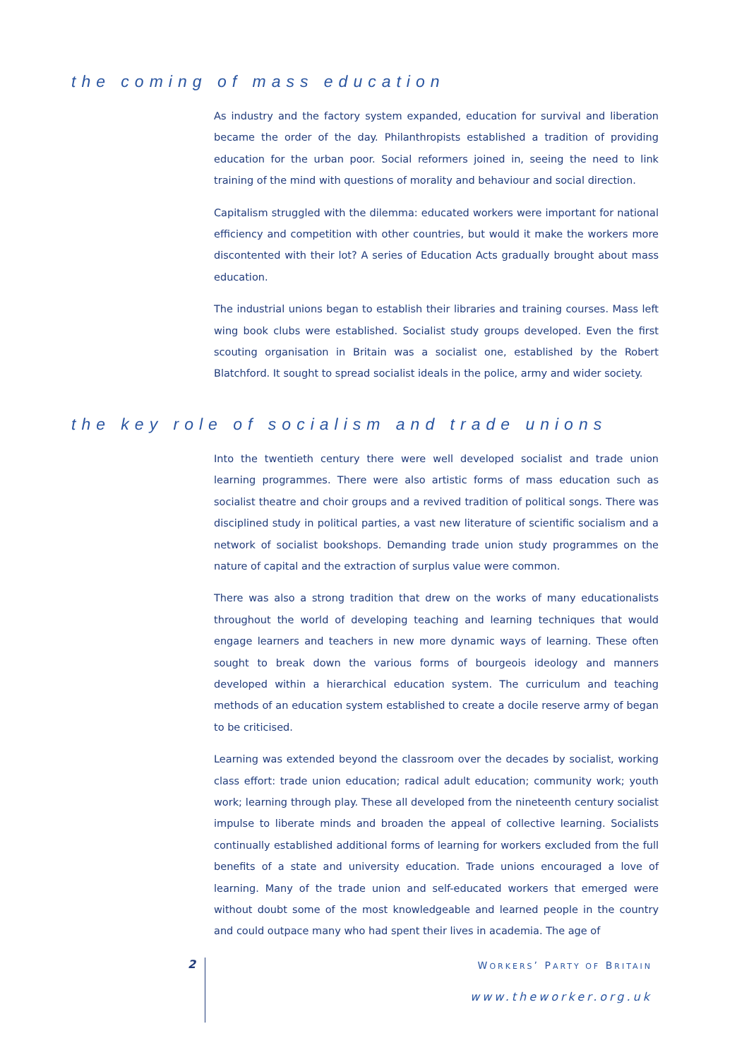the coming of mass education
As industry and the factory system expanded, education for survival and liberation became the order of the day. Philanthropists established a tradition of providing education for the urban poor. Social reformers joined in, seeing the need to link training of the mind with questions of morality and behaviour and social direction.
Capitalism struggled with the dilemma: educated workers were important for national efficiency and competition with other countries, but would it make the workers more discontented with their lot? A series of Education Acts gradually brought about mass education.
The industrial unions began to establish their libraries and training courses. Mass left wing book clubs were established. Socialist study groups developed. Even the first scouting organisation in Britain was a socialist one, established by the Robert Blatchford. It sought to spread socialist ideals in the police, army and wider society.
the key role of socialism and trade unions
Into the twentieth century there were well developed socialist and trade union learning programmes. There were also artistic forms of mass education such as socialist theatre and choir groups and a revived tradition of political songs. There was disciplined study in political parties, a vast new literature of scientific socialism and a network of socialist bookshops. Demanding trade union study programmes on the nature of capital and the extraction of surplus value were common.
There was also a strong tradition that drew on the works of many educationalists throughout the world of developing teaching and learning techniques that would engage learners and teachers in new more dynamic ways of learning. These often sought to break down the various forms of bourgeois ideology and manners developed within a hierarchical education system. The curriculum and teaching methods of an education system established to create a docile reserve army of began to be criticised.
Learning was extended beyond the classroom over the decades by socialist, working class effort: trade union education; radical adult education; community work; youth work; learning through play. These all developed from the nineteenth century socialist impulse to liberate minds and broaden the appeal of collective learning. Socialists continually established additional forms of learning for workers excluded from the full benefits of a state and university education. Trade unions encouraged a love of learning. Many of the trade union and self-educated workers that emerged were without doubt some of the most knowledgeable and learned people in the country and could outpace many who had spent their lives in academia. The age of
2 WORKERS’ PARTY OF BRITAIN
www.theworker.org.uk